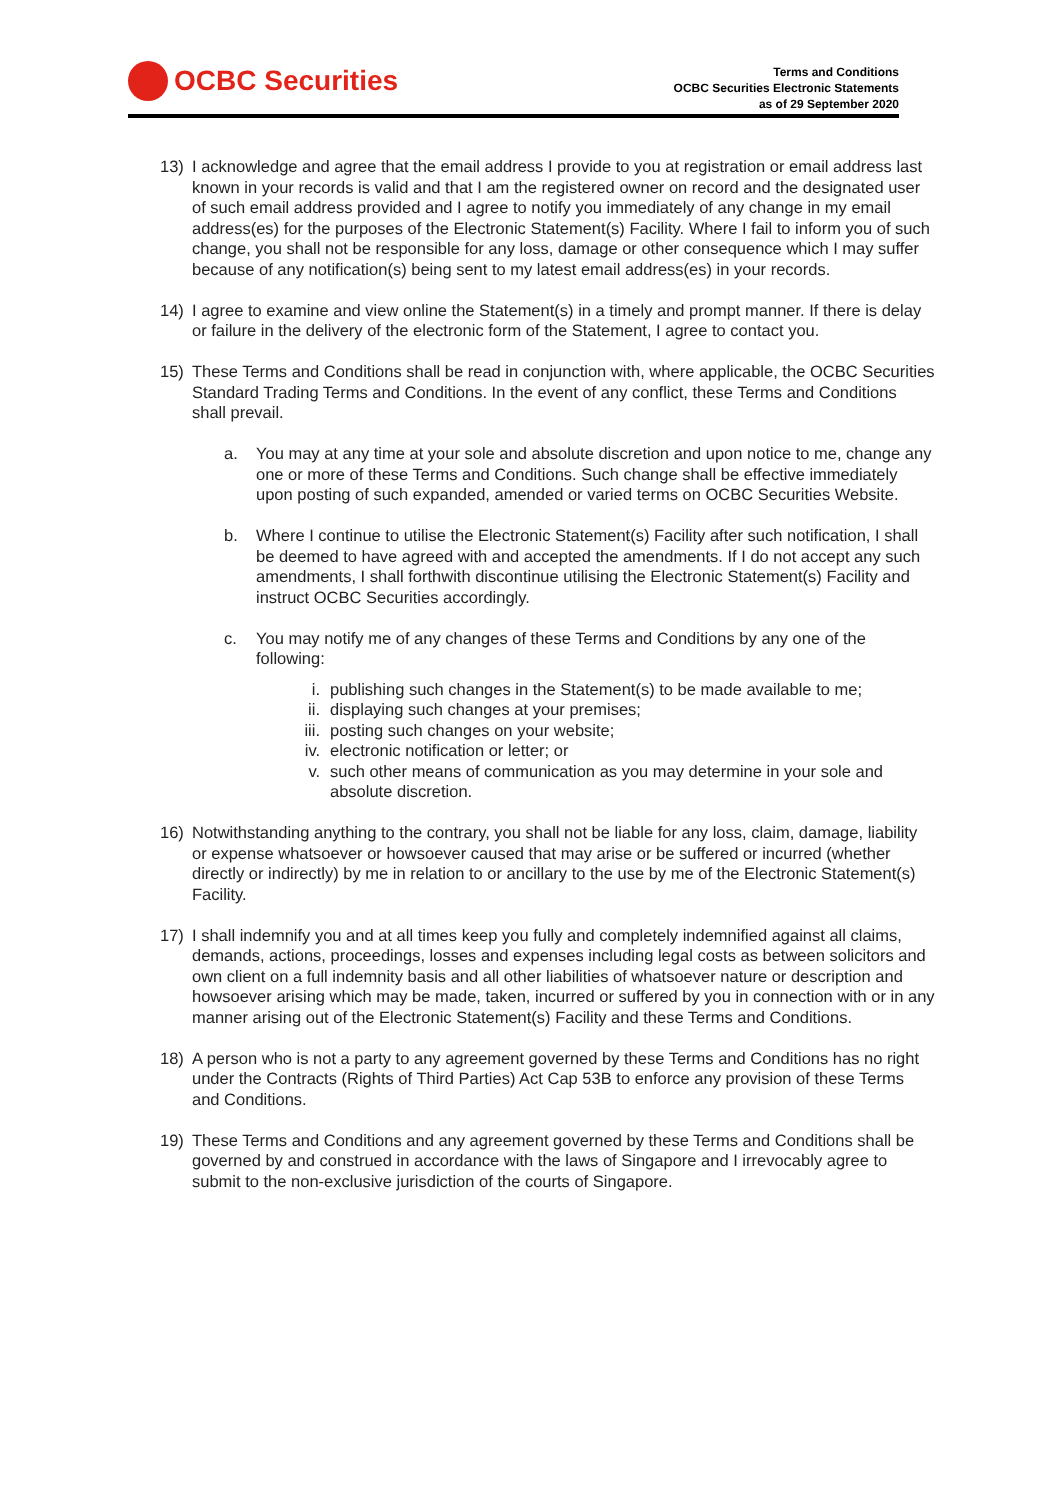OCBC Securities
Terms and Conditions
OCBC Securities Electronic Statements
as of 29 September 2020
13) I acknowledge and agree that the email address I provide to you at registration or email address last known in your records is valid and that I am the registered owner on record and the designated user of such email address provided and I agree to notify you immediately of any change in my email address(es) for the purposes of the Electronic Statement(s) Facility. Where I fail to inform you of such change, you shall not be responsible for any loss, damage or other consequence which I may suffer because of any notification(s) being sent to my latest email address(es) in your records.
14) I agree to examine and view online the Statement(s) in a timely and prompt manner. If there is delay or failure in the delivery of the electronic form of the Statement, I agree to contact you.
15) These Terms and Conditions shall be read in conjunction with, where applicable, the OCBC Securities Standard Trading Terms and Conditions. In the event of any conflict, these Terms and Conditions shall prevail.
a. You may at any time at your sole and absolute discretion and upon notice to me, change any one or more of these Terms and Conditions. Such change shall be effective immediately upon posting of such expanded, amended or varied terms on OCBC Securities Website.
b. Where I continue to utilise the Electronic Statement(s) Facility after such notification, I shall be deemed to have agreed with and accepted the amendments. If I do not accept any such amendments, I shall forthwith discontinue utilising the Electronic Statement(s) Facility and instruct OCBC Securities accordingly.
c. You may notify me of any changes of these Terms and Conditions by any one of the following:
i. publishing such changes in the Statement(s) to be made available to me;
ii. displaying such changes at your premises;
iii.
posting such changes on your website;
iv. electronic notification or letter; or
v. such other means of communication as you may determine in your sole and absolute discretion.
16) Notwithstanding anything to the contrary, you shall not be liable for any loss, claim, damage, liability or expense whatsoever or howsoever caused that may arise or be suffered or incurred (whether directly or indirectly) by me in relation to or ancillary to the use by me of the Electronic Statement(s) Facility.
17) I shall indemnify you and at all times keep you fully and completely indemnified against all claims, demands, actions, proceedings, losses and expenses including legal costs as between solicitors and own client on a full indemnity basis and all other liabilities of whatsoever nature or description and howsoever arising which may be made, taken, incurred or suffered by you in connection with or in any manner arising out of the Electronic Statement(s) Facility and these Terms and Conditions.
18) A person who is not a party to any agreement governed by these Terms and Conditions has no right under the Contracts (Rights of Third Parties) Act Cap 53B to enforce any provision of these Terms and Conditions.
19) These Terms and Conditions and any agreement governed by these Terms and Conditions shall be governed by and construed in accordance with the laws of Singapore and I irrevocably agree to submit to the non-exclusive jurisdiction of the courts of Singapore.